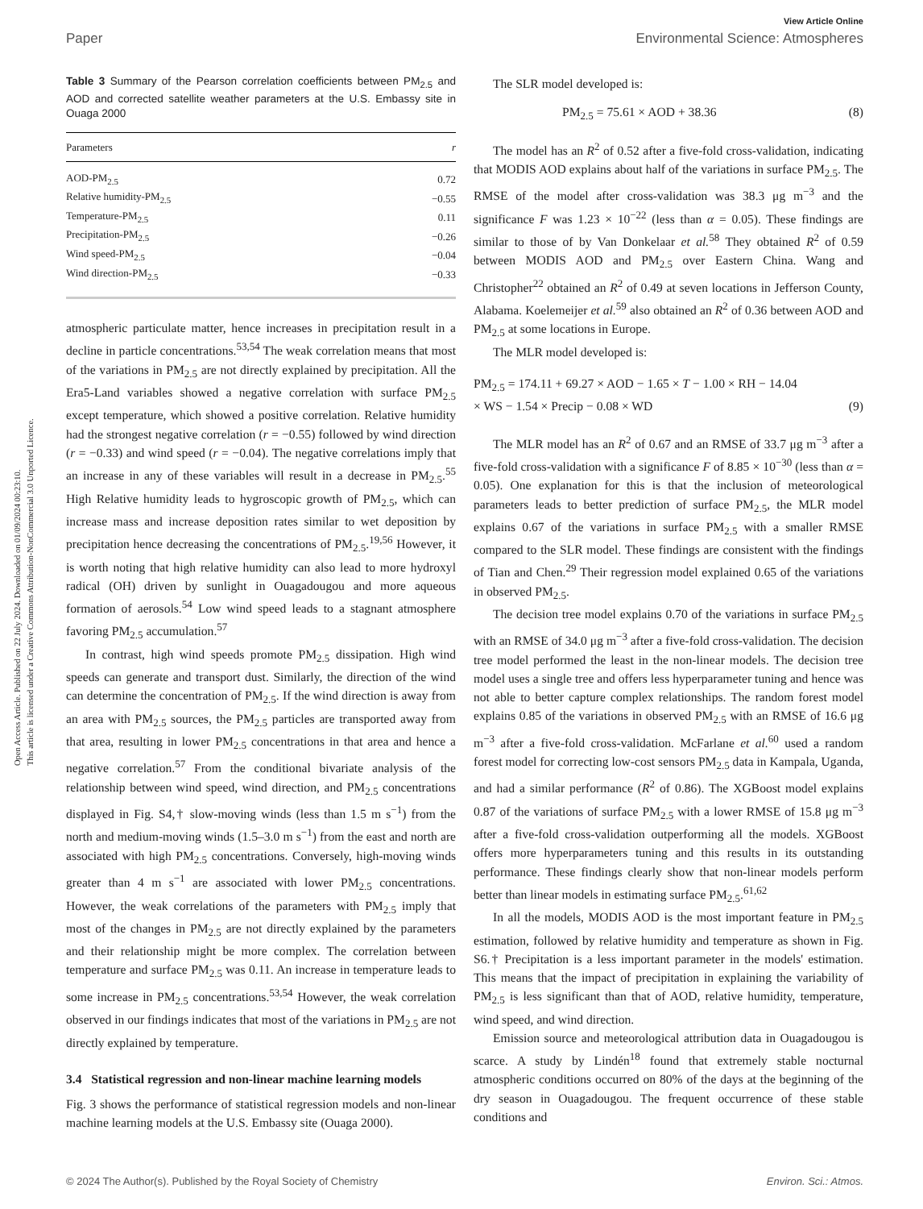View Article Online
Paper Environmental Science: Atmospheres
Open Access Article. Published on 22 July 2024. Downloaded on 01/09/2024 00:23:10.
This article is licensed under a Creative Commons Attribution-NonCommercial 3.0 Unported Licence.
Table 3 Summary of the Pearson correlation coefficients between PM<sub>2.5</sub> and AOD and corrected satellite weather parameters at the U.S. Embassy site in Ouaga 2000
| Parameters | r |
| --- | --- |
| AOD-PM<sub>2.5</sub> | 0.72 |
| Relative humidity-PM<sub>2.5</sub> | −0.55 |
| Temperature-PM<sub>2.5</sub> | 0.11 |
| Precipitation-PM<sub>2.5</sub> | −0.26 |
| Wind speed-PM<sub>2.5</sub> | −0.04 |
| Wind direction-PM<sub>2.5</sub> | −0.33 |
atmospheric particulate matter, hence increases in precipitation result in a decline in particle concentrations.<sup>53,54</sup> The weak correlation means that most of the variations in PM<sub>2.5</sub> are not directly explained by precipitation. All the Era5-Land variables showed a negative correlation with surface PM<sub>2.5</sub> except temperature, which showed a positive correlation. Relative humidity had the strongest negative correlation (r = −0.55) followed by wind direction (r = −0.33) and wind speed (r = −0.04). The negative correlations imply that an increase in any of these variables will result in a decrease in PM<sub>2.5</sub>.<sup>55</sup> High Relative humidity leads to hygroscopic growth of PM<sub>2.5</sub>, which can increase mass and increase deposition rates similar to wet deposition by precipitation hence decreasing the concentrations of PM<sub>2.5</sub>.<sup>19,56</sup> However, it is worth noting that high relative humidity can also lead to more hydroxyl radical (OH) driven by sunlight in Ouagadougou and more aqueous formation of aerosols.<sup>54</sup> Low wind speed leads to a stagnant atmosphere favoring PM<sub>2.5</sub> accumulation.<sup>57</sup>
In contrast, high wind speeds promote PM<sub>2.5</sub> dissipation. High wind speeds can generate and transport dust. Similarly, the direction of the wind can determine the concentration of PM<sub>2.5</sub>. If the wind direction is away from an area with PM<sub>2.5</sub> sources, the PM<sub>2.5</sub> particles are transported away from that area, resulting in lower PM<sub>2.5</sub> concentrations in that area and hence a negative correlation.<sup>57</sup> From the conditional bivariate analysis of the relationship between wind speed, wind direction, and PM<sub>2.5</sub> concentrations displayed in Fig. S4,† slow-moving winds (less than 1.5 m s<sup>−1</sup>) from the north and medium-moving winds (1.5–3.0 m s<sup>−1</sup>) from the east and north are associated with high PM<sub>2.5</sub> concentrations. Conversely, high-moving winds greater than 4 m s<sup>−1</sup> are associated with lower PM<sub>2.5</sub> concentrations. However, the weak correlations of the parameters with PM<sub>2.5</sub> imply that most of the changes in PM<sub>2.5</sub> are not directly explained by the parameters and their relationship might be more complex. The correlation between temperature and surface PM<sub>2.5</sub> was 0.11. An increase in temperature leads to some increase in PM<sub>2.5</sub> concentrations.<sup>53,54</sup> However, the weak correlation observed in our findings indicates that most of the variations in PM<sub>2.5</sub> are not directly explained by temperature.
3.4 Statistical regression and non-linear machine learning models
Fig. 3 shows the performance of statistical regression models and non-linear machine learning models at the U.S. Embassy site (Ouaga 2000).
The SLR model developed is:
PM<sub>2.5</sub> = 75.61 × AOD + 38.36 (8)
The model has an R<sup>2</sup> of 0.52 after a five-fold cross-validation, indicating that MODIS AOD explains about half of the variations in surface PM<sub>2.5</sub>. The RMSE of the model after cross-validation was 38.3 μg m<sup>−3</sup> and the significance F was 1.23 × 10<sup>−22</sup> (less than α = 0.05). These findings are similar to those of by Van Donkelaar et al.<sup>58</sup> They obtained R<sup>2</sup> of 0.59 between MODIS AOD and PM<sub>2.5</sub> over Eastern China. Wang and Christopher<sup>22</sup> obtained an R<sup>2</sup> of 0.49 at seven locations in Jefferson County, Alabama. Koelemeijer et al.<sup>59</sup> also obtained an R<sup>2</sup> of 0.36 between AOD and PM<sub>2.5</sub> at some locations in Europe.
The MLR model developed is:
PM<sub>2.5</sub> = 174.11 + 69.27 × AOD − 1.65 × T − 1.00 × RH − 14.04
× WS − 1.54 × Precip − 0.08 × WD (9)
The MLR model has an R<sup>2</sup> of 0.67 and an RMSE of 33.7 μg m<sup>−3</sup> after a five-fold cross-validation with a significance F of 8.85 × 10<sup>−30</sup> (less than α = 0.05). One explanation for this is that the inclusion of meteorological parameters leads to better prediction of surface PM<sub>2.5</sub>, the MLR model explains 0.67 of the variations in surface PM<sub>2.5</sub> with a smaller RMSE compared to the SLR model. These findings are consistent with the findings of Tian and Chen.<sup>29</sup> Their regression model explained 0.65 of the variations in observed PM<sub>2.5</sub>.
The decision tree model explains 0.70 of the variations in surface PM<sub>2.5</sub> with an RMSE of 34.0 μg m<sup>−3</sup> after a five-fold cross-validation. The decision tree model performed the least in the non-linear models. The decision tree model uses a single tree and offers less hyperparameter tuning and hence was not able to better capture complex relationships. The random forest model explains 0.85 of the variations in observed PM<sub>2.5</sub> with an RMSE of 16.6 μg m<sup>−3</sup> after a five-fold cross-validation. McFarlane et al.<sup>60</sup> used a random forest model for correcting low-cost sensors PM<sub>2.5</sub> data in Kampala, Uganda, and had a similar performance (R<sup>2</sup> of 0.86). The XGBoost model explains 0.87 of the variations of surface PM<sub>2.5</sub> with a lower RMSE of 15.8 μg m<sup>−3</sup> after a five-fold cross-validation outperforming all the models. XGBoost offers more hyperparameters tuning and this results in its outstanding performance. These findings clearly show that non-linear models perform better than linear models in estimating surface PM<sub>2.5</sub>.<sup>61,62</sup>
In all the models, MODIS AOD is the most important feature in PM<sub>2.5</sub> estimation, followed by relative humidity and temperature as shown in Fig. S6.† Precipitation is a less important parameter in the models' estimation. This means that the impact of precipitation in explaining the variability of PM<sub>2.5</sub> is less significant than that of AOD, relative humidity, temperature, wind speed, and wind direction.
Emission source and meteorological attribution data in Ouagadougou is scarce. A study by Lindén<sup>18</sup> found that extremely stable nocturnal atmospheric conditions occurred on 80% of the days at the beginning of the dry season in Ouagadougou. The frequent occurrence of these stable conditions and
© 2024 The Author(s). Published by the Royal Society of Chemistry Environ. Sci.: Atmos.